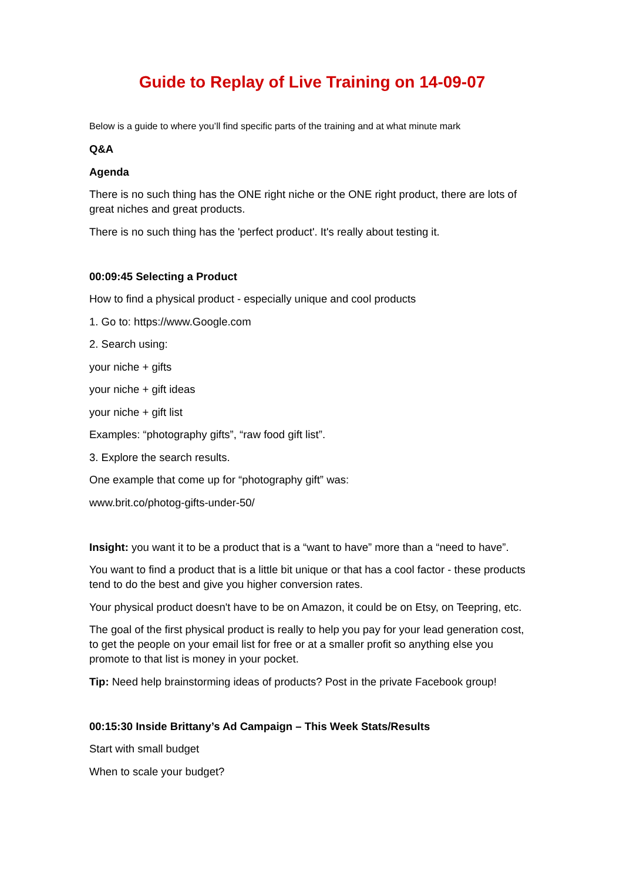Guide to Replay of Live Training on 14-09-07
Below is a guide to where you’ll find specific parts of the training and at what minute mark
Q&A
Agenda
There is no such thing has the ONE right niche or the ONE right product, there are lots of great niches and great products.
There is no such thing has the 'perfect product'. It's really about testing it.
00:09:45 Selecting a Product
How to find a physical product - especially unique and cool products
1. Go to: https://www.Google.com
2. Search using:
your niche + gifts
your niche + gift ideas
your niche + gift list
Examples: “photography gifts”, “raw food gift list”.
3. Explore the search results.
One example that come up for “photography gift” was:
www.brit.co/photog-gifts-under-50/
Insight: you want it to be a product that is a “want to have” more than a “need to have”.
You want to find a product that is a little bit unique or that has a cool factor - these products tend to do the best and give you higher conversion rates.
Your physical product doesn't have to be on Amazon, it could be on Etsy, on Teepring, etc.
The goal of the first physical product is really to help you pay for your lead generation cost, to get the people on your email list for free or at a smaller profit so anything else you promote to that list is money in your pocket.
Tip: Need help brainstorming ideas of products? Post in the private Facebook group!
00:15:30 Inside Brittany’s Ad Campaign – This Week Stats/Results
Start with small budget
When to scale your budget?